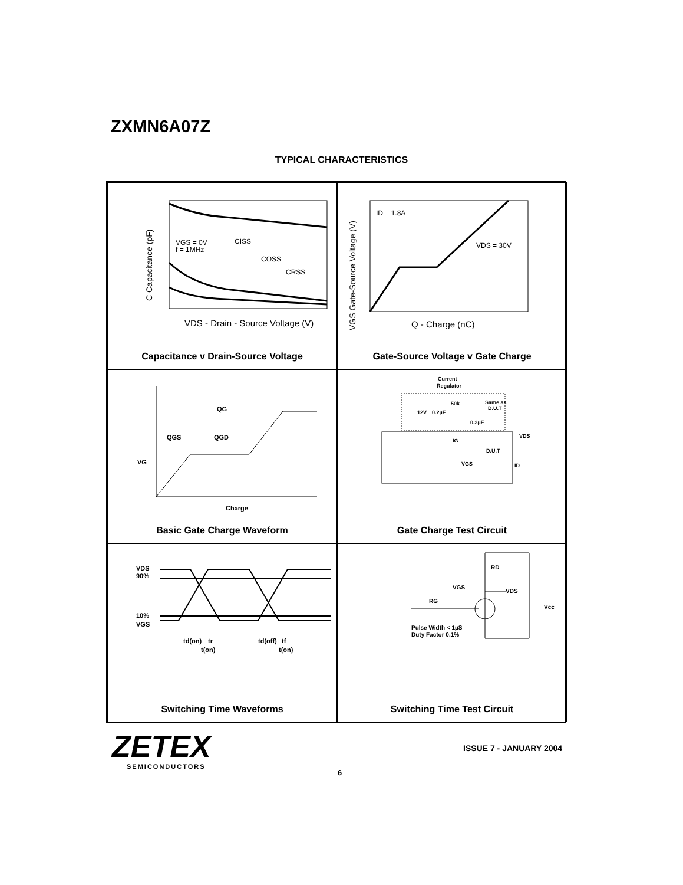ZXMN6A07Z
TYPICAL CHARACTERISTICS
VGS = 0V
f = 1MHz
CISS
COSS
CRSS
VDS - Drain - Source Voltage (V)
C Capacitance (pF)
Capacitance v Drain-Source Voltage
ID = 1.8A
VDS = 30V
Q - Charge (nC)
VGS Gate-Source Voltage (V)
Gate-Source Voltage v Gate Charge
QG
QGS
QGD
VG
Charge
Basic Gate Charge Waveform
Current
Regulator
12V
0.2µF
50k
0.3µF
Same as
D.U.T
D.U.T
VDS
IG
VGS
ID
Gate Charge Test Circuit
VDS
90%
10%
VGS
td(on)
tr
t(on)
td(off)
tf
t(on)
Switching Time Waveforms
RD
VGS
VDS
RG
Vcc
Pulse Width < 1µS
Duty Factor 0.1%
Switching Time Test Circuit
ZETEX
SEMICONDUCTORS
ISSUE 7 - JANUARY 2004
6